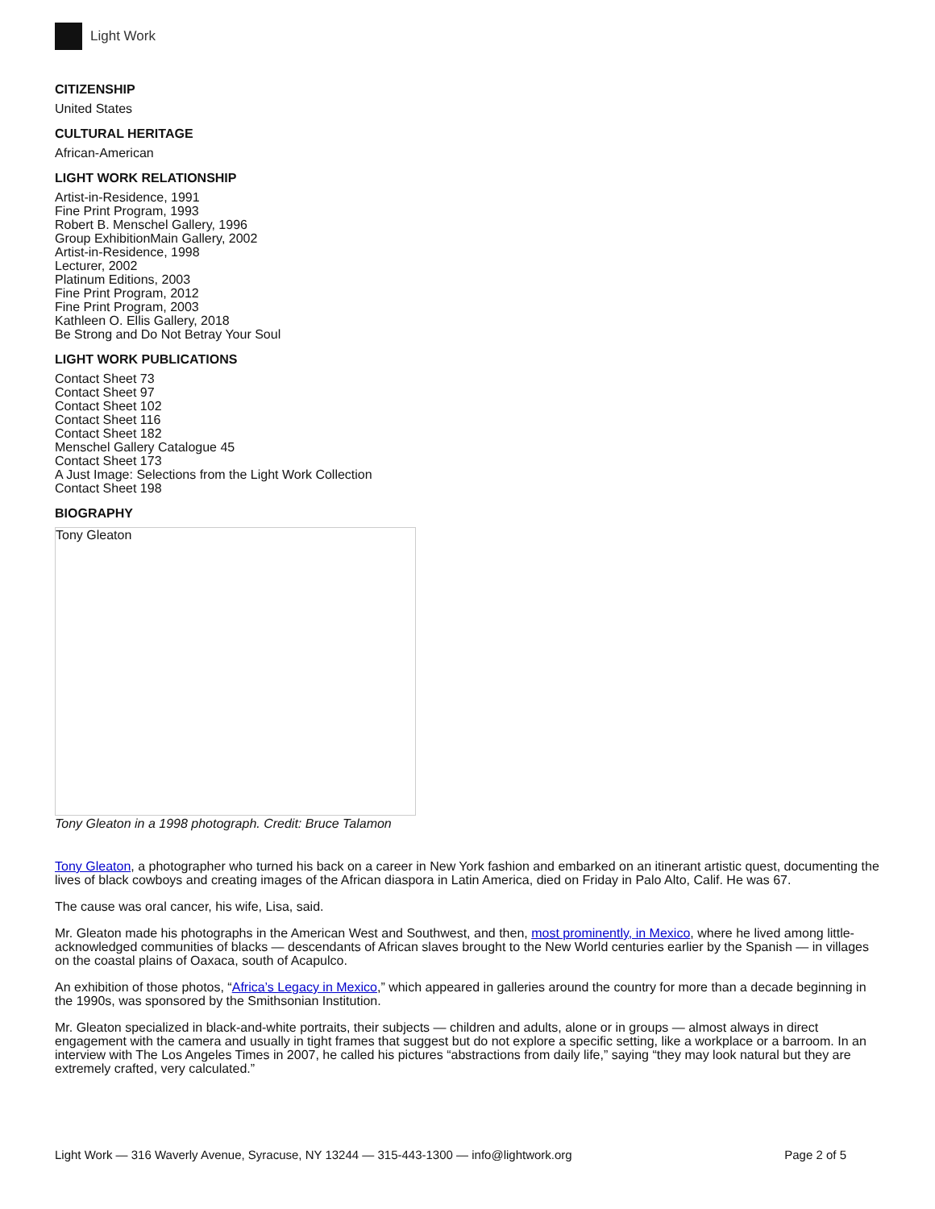Light Work
CITIZENSHIP
United States
CULTURAL HERITAGE
African-American
LIGHT WORK RELATIONSHIP
Artist-in-Residence, 1991
Fine Print Program, 1993
Robert B. Menschel Gallery, 1996
Group ExhibitionMain Gallery, 2002
Artist-in-Residence, 1998
Lecturer, 2002
Platinum Editions, 2003
Fine Print Program, 2012
Fine Print Program, 2003
Kathleen O. Ellis Gallery, 2018
Be Strong and Do Not Betray Your Soul
LIGHT WORK PUBLICATIONS
Contact Sheet 73
Contact Sheet 97
Contact Sheet 102
Contact Sheet 116
Contact Sheet 182
Menschel Gallery Catalogue 45
Contact Sheet 173
A Just Image: Selections from the Light Work Collection
Contact Sheet 198
BIOGRAPHY
Tony Gleaton
Tony Gleaton in a 1998 photograph. Credit: Bruce Talamon
Tony Gleaton, a photographer who turned his back on a career in New York fashion and embarked on an itinerant artistic quest, documenting the lives of black cowboys and creating images of the African diaspora in Latin America, died on Friday in Palo Alto, Calif. He was 67.
The cause was oral cancer, his wife, Lisa, said.
Mr. Gleaton made his photographs in the American West and Southwest, and then, most prominently, in Mexico, where he lived among little-acknowledged communities of blacks — descendants of African slaves brought to the New World centuries earlier by the Spanish — in villages on the coastal plains of Oaxaca, south of Acapulco.
An exhibition of those photos, “Africa’s Legacy in Mexico,” which appeared in galleries around the country for more than a decade beginning in the 1990s, was sponsored by the Smithsonian Institution.
Mr. Gleaton specialized in black-and-white portraits, their subjects — children and adults, alone or in groups — almost always in direct engagement with the camera and usually in tight frames that suggest but do not explore a specific setting, like a workplace or a barroom. In an interview with The Los Angeles Times in 2007, he called his pictures “abstractions from daily life,” saying “they may look natural but they are extremely crafted, very calculated.”
Light Work — 316 Waverly Avenue, Syracuse, NY 13244 — 315-443-1300 — info@lightwork.org Page 2 of 5